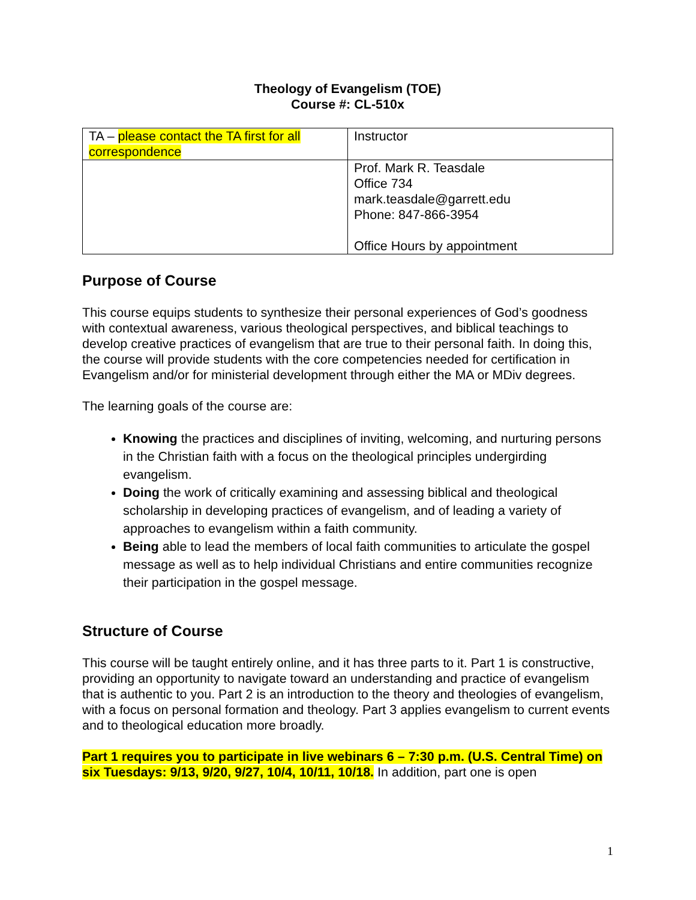Theology of Evangelism (TOE)
Course #: CL-510x
| TA – please contact the TA first for all correspondence | Instructor |
| | Prof. Mark R. Teasdale Office 734 mark.teasdale@garrett.edu Phone: 847-866-3954 Office Hours by appointment |
Purpose of Course
This course equips students to synthesize their personal experiences of God’s goodness with contextual awareness, various theological perspectives, and biblical teachings to develop creative practices of evangelism that are true to their personal faith. In doing this, the course will provide students with the core competencies needed for certification in Evangelism and/or for ministerial development through either the MA or MDiv degrees.
The learning goals of the course are:
Knowing the practices and disciplines of inviting, welcoming, and nurturing persons in the Christian faith with a focus on the theological principles undergirding evangelism.
Doing the work of critically examining and assessing biblical and theological scholarship in developing practices of evangelism, and of leading a variety of approaches to evangelism within a faith community.
Being able to lead the members of local faith communities to articulate the gospel message as well as to help individual Christians and entire communities recognize their participation in the gospel message.
Structure of Course
This course will be taught entirely online, and it has three parts to it. Part 1 is constructive, providing an opportunity to navigate toward an understanding and practice of evangelism that is authentic to you. Part 2 is an introduction to the theory and theologies of evangelism, with a focus on personal formation and theology. Part 3 applies evangelism to current events and to theological education more broadly.
Part 1 requires you to participate in live webinars 6 – 7:30 p.m. (U.S. Central Time) on six Tuesdays: 9/13, 9/20, 9/27, 10/4, 10/11, 10/18. In addition, part one is open
1